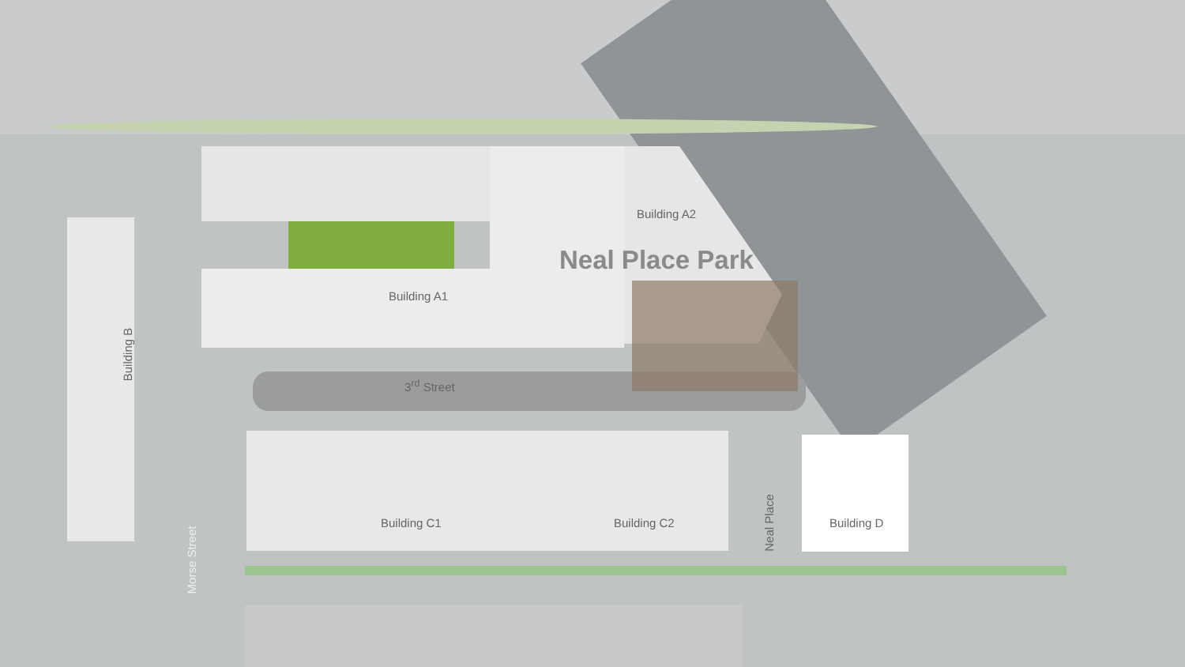Building A2
Neal Place Park
Building A1
Building B
3<sup>rd</sup> Street
Building C1 Building C2 Neal Place Building D
Morse Street